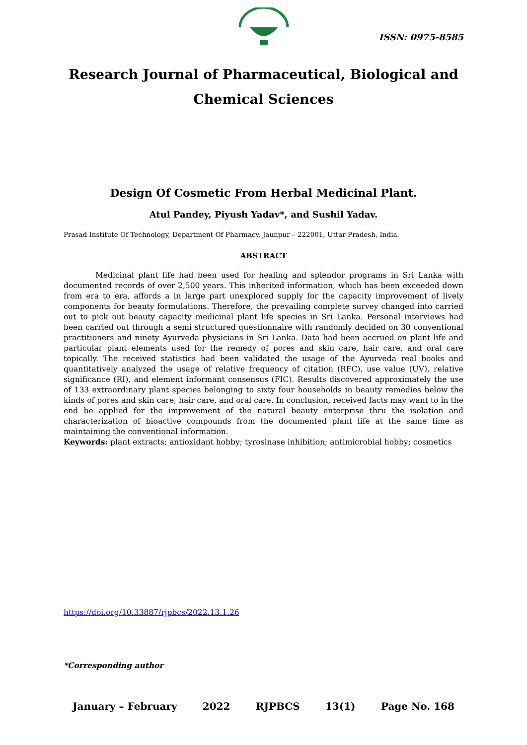ISSN: 0975-8585
Research Journal of Pharmaceutical, Biological and Chemical Sciences
Design Of Cosmetic From Herbal Medicinal Plant.
Atul Pandey, Piyush Yadav*, and Sushil Yadav.
Prasad Institute Of Technology, Department Of Pharmacy, Jaunpur – 222001, Uttar Pradesh, India.
ABSTRACT
Medicinal plant life had been used for healing and splendor programs in Sri Lanka with documented records of over 2,500 years. This inherited information, which has been exceeded down from era to era, affords a in large part unexplored supply for the capacity improvement of lively components for beauty formulations. Therefore, the prevailing complete survey changed into carried out to pick out beauty capacity medicinal plant life species in Sri Lanka. Personal interviews had been carried out through a semi structured questionnaire with randomly decided on 30 conventional practitioners and ninety Ayurveda physicians in Sri Lanka. Data had been accrued on plant life and particular plant elements used for the remedy of pores and skin care, hair care, and oral care topically. The received statistics had been validated the usage of the Ayurveda real books and quantitatively analyzed the usage of relative frequency of citation (RFC), use value (UV), relative significance (RI), and element informant consensus (FIC). Results discovered approximately the use of 133 extraordinary plant species belonging to sixty four households in beauty remedies below the kinds of pores and skin care, hair care, and oral care. In conclusion, received facts may want to in the end be applied for the improvement of the natural beauty enterprise thru the isolation and characterization of bioactive compounds from the documented plant life at the same time as maintaining the conventional information.
Keywords: plant extracts; antioxidant hobby; tyrosinase inhibition; antimicrobial hobby; cosmetics
https://doi.org/10.33887/rjpbcs/2022.13.1.26
*Corresponding author
January – February 2022 RJPBCS 13(1) Page No. 168